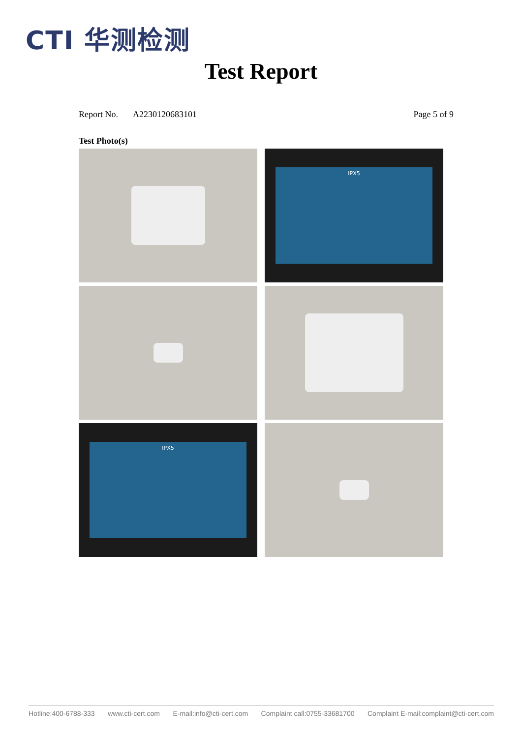CTI 华测检测
Test Report
Report No. A2230120683101 Page 5 of 9
Test Photo(s)
IPX5
IPX5
Hotline:400-6788-333 www.cti-cert.com E-mail:info@cti-cert.com Complaint call:0755-33681700 Complaint E-mail:complaint@cti-cert.com